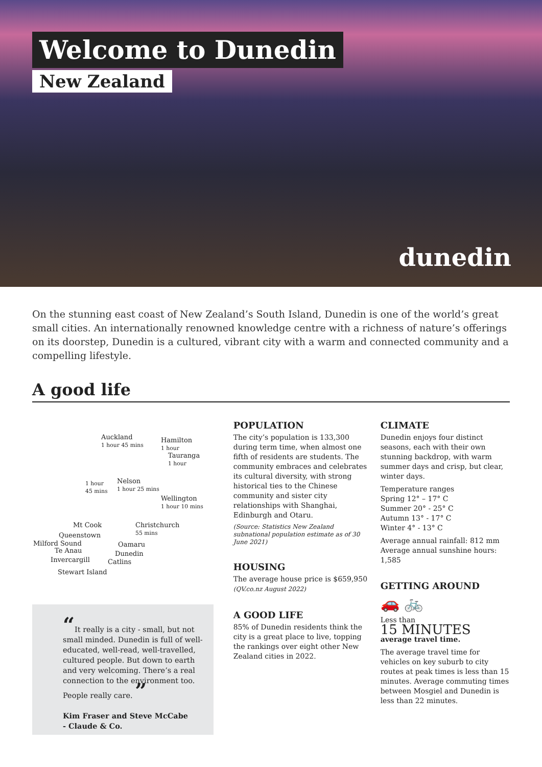Welcome to Dunedin
New Zealand
dunedin
On the stunning east coast of New Zealand’s South Island, Dunedin is one of the world’s great small cities. An internationally renowned knowledge centre with a richness of nature’s offerings on its doorstep, Dunedin is a cultured, vibrant city with a warm and connected community and a compelling lifestyle.
A good life
Auckland
1 hour 45 mins
Hamilton
1 hour
Tauranga
1 hour
1 hour
45 mins
Nelson
1 hour 25 mins
Wellington
1 hour 10 mins
Mt Cook
Christchurch
55 mins
Queenstown
Milford Sound Oamaru
Te Anau Dunedin
Invercargill Catlins
Stewart Island
“It really is a city - small, but not small minded. Dunedin is full of well-educated, well-read, well-travelled, cultured people. But down to earth and very welcoming. There’s a real connection to the environment too. People really care. ”
Kim Fraser and Steve McCabe
- Claude & Co.
POPULATION
The city’s population is 133,300 during term time, when almost one fifth of residents are students. The community embraces and celebrates its cultural diversity, with strong historical ties to the Chinese community and sister city relationships with Shanghai, Edinburgh and Otaru.
(Source: Statistics New Zealand subnational population estimate as of 30 June 2021)
HOUSING
The average house price is $659,950
(QV.co.nz August 2022)
A GOOD LIFE
85% of Dunedin residents think the city is a great place to live, topping the rankings over eight other New Zealand cities in 2022.
CLIMATE
Dunedin enjoys four distinct seasons, each with their own stunning backdrop, with warm summer days and crisp, but clear, winter days.
Temperature ranges
Spring 12° – 17° C
Summer 20° - 25° C
Autumn 13° - 17° C
Winter 4° - 13° C
Average annual rainfall: 812 mm
Average annual sunshine hours: 1,585
GETTING AROUND
🚗 🚲
Less than
15 MINUTES
average travel time.
The average travel time for vehicles on key suburb to city routes at peak times is less than 15 minutes. Average commuting times between Mosgiel and Dunedin is less than 22 minutes.